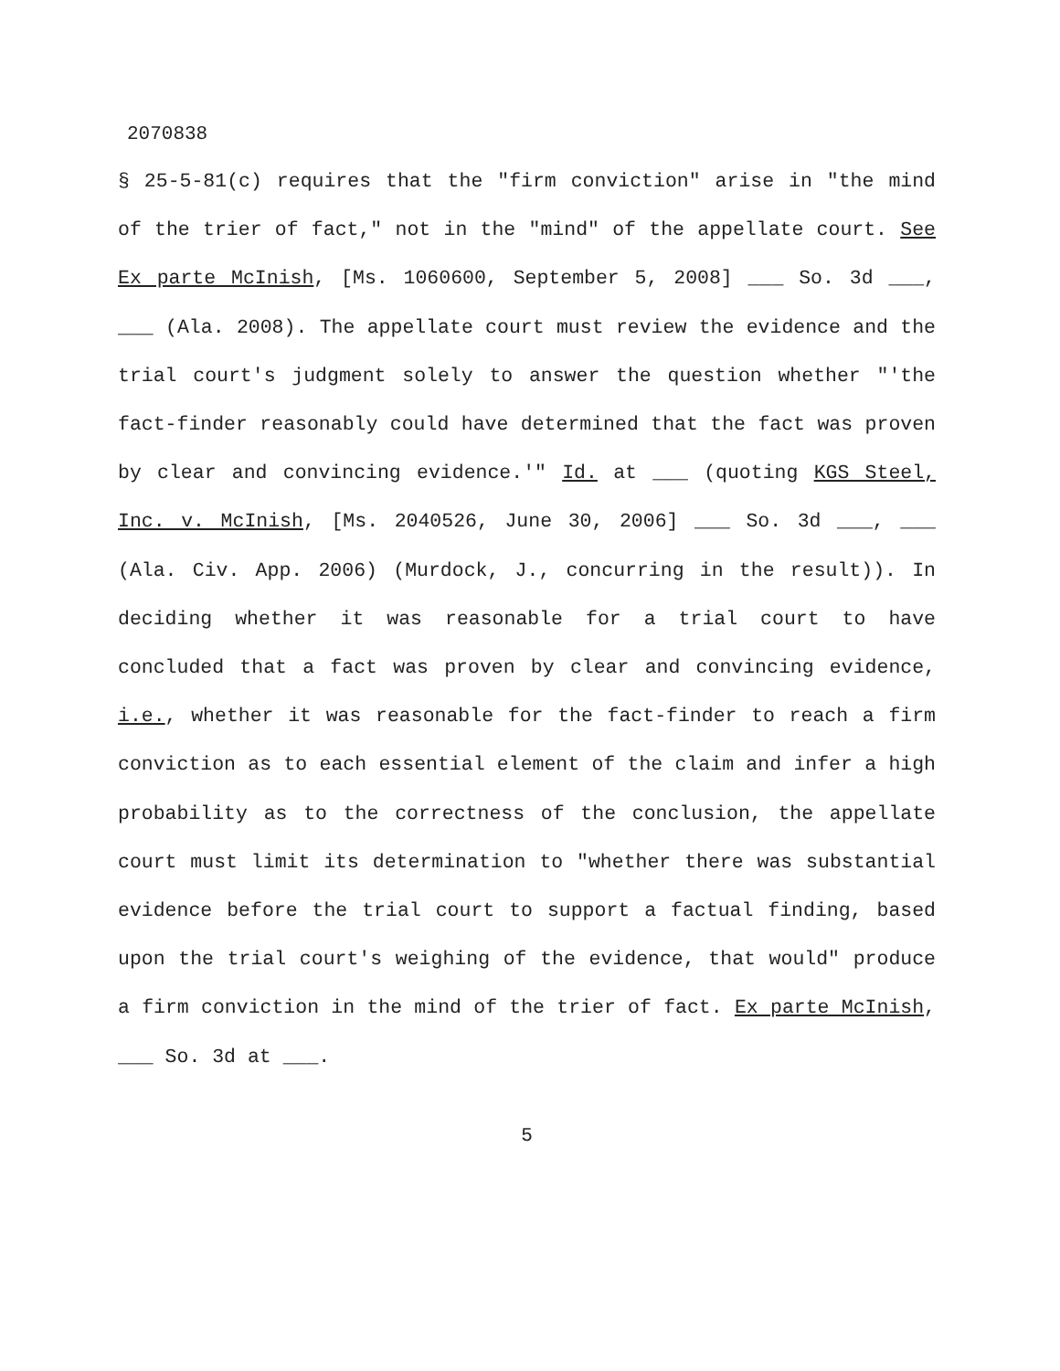2070838
§ 25-5-81(c) requires that the "firm conviction" arise in "the mind of the trier of fact," not in the "mind" of the appellate court. See Ex parte McInish, [Ms. 1060600, September 5, 2008] ___ So. 3d ___, ___ (Ala. 2008). The appellate court must review the evidence and the trial court's judgment solely to answer the question whether "'the fact-finder reasonably could have determined that the fact was proven by clear and convincing evidence.'" Id. at ___ (quoting KGS Steel, Inc. v. McInish, [Ms. 2040526, June 30, 2006] ___ So. 3d ___, ___ (Ala. Civ. App. 2006) (Murdock, J., concurring in the result)). In deciding whether it was reasonable for a trial court to have concluded that a fact was proven by clear and convincing evidence, i.e., whether it was reasonable for the fact-finder to reach a firm conviction as to each essential element of the claim and infer a high probability as to the correctness of the conclusion, the appellate court must limit its determination to "whether there was substantial evidence before the trial court to support a factual finding, based upon the trial court's weighing of the evidence, that would" produce a firm conviction in the mind of the trier of fact. Ex parte McInish, ___ So. 3d at ___.
5